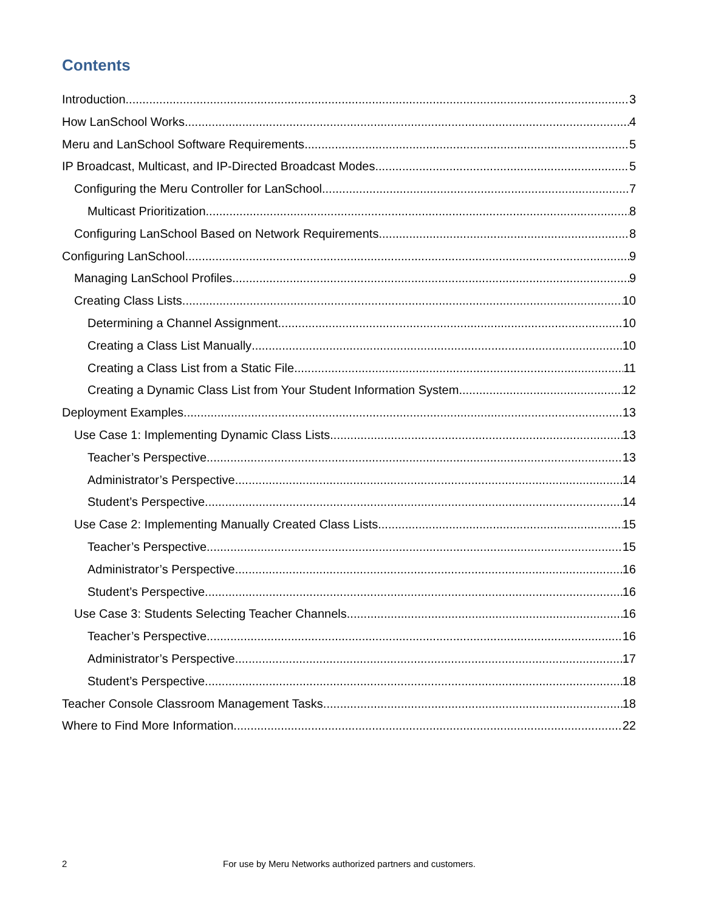Contents
Introduction 3
How LanSchool Works 4
Meru and LanSchool Software Requirements 5
IP Broadcast, Multicast, and IP-Directed Broadcast Modes 5
Configuring the Meru Controller for LanSchool 7
Multicast Prioritization 8
Configuring LanSchool Based on Network Requirements 8
Configuring LanSchool 9
Managing LanSchool Profiles 9
Creating Class Lists 10
Determining a Channel Assignment 10
Creating a Class List Manually 10
Creating a Class List from a Static File 11
Creating a Dynamic Class List from Your Student Information System 12
Deployment Examples 13
Use Case 1: Implementing Dynamic Class Lists 13
Teacher’s Perspective 13
Administrator’s Perspective 14
Student’s Perspective 14
Use Case 2: Implementing Manually Created Class Lists 15
Teacher’s Perspective 15
Administrator’s Perspective 16
Student’s Perspective 16
Use Case 3: Students Selecting Teacher Channels 16
Teacher’s Perspective 16
Administrator’s Perspective 17
Student’s Perspective 18
Teacher Console Classroom Management Tasks 18
Where to Find More Information 22
2 For use by Meru Networks authorized partners and customers.